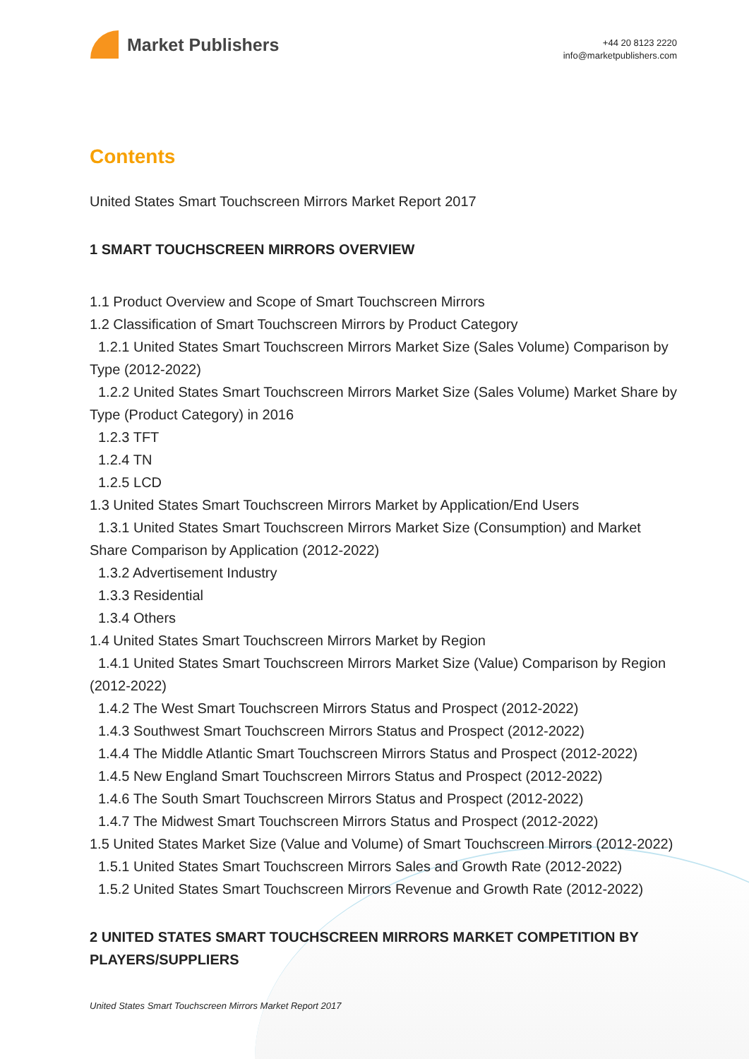Market Publishers
+44 20 8123 2220
info@marketpublishers.com
Contents
United States Smart Touchscreen Mirrors Market Report 2017
1 SMART TOUCHSCREEN MIRRORS OVERVIEW
1.1 Product Overview and Scope of Smart Touchscreen Mirrors
1.2 Classification of Smart Touchscreen Mirrors by Product Category
1.2.1 United States Smart Touchscreen Mirrors Market Size (Sales Volume) Comparison by Type (2012-2022)
1.2.2 United States Smart Touchscreen Mirrors Market Size (Sales Volume) Market Share by Type (Product Category) in 2016
1.2.3 TFT
1.2.4 TN
1.2.5 LCD
1.3 United States Smart Touchscreen Mirrors Market by Application/End Users
1.3.1 United States Smart Touchscreen Mirrors Market Size (Consumption) and Market Share Comparison by Application (2012-2022)
1.3.2 Advertisement Industry
1.3.3 Residential
1.3.4 Others
1.4 United States Smart Touchscreen Mirrors Market by Region
1.4.1 United States Smart Touchscreen Mirrors Market Size (Value) Comparison by Region (2012-2022)
1.4.2 The West Smart Touchscreen Mirrors Status and Prospect (2012-2022)
1.4.3 Southwest Smart Touchscreen Mirrors Status and Prospect (2012-2022)
1.4.4 The Middle Atlantic Smart Touchscreen Mirrors Status and Prospect (2012-2022)
1.4.5 New England Smart Touchscreen Mirrors Status and Prospect (2012-2022)
1.4.6 The South Smart Touchscreen Mirrors Status and Prospect (2012-2022)
1.4.7 The Midwest Smart Touchscreen Mirrors Status and Prospect (2012-2022)
1.5 United States Market Size (Value and Volume) of Smart Touchscreen Mirrors (2012-2022)
1.5.1 United States Smart Touchscreen Mirrors Sales and Growth Rate (2012-2022)
1.5.2 United States Smart Touchscreen Mirrors Revenue and Growth Rate (2012-2022)
2 UNITED STATES SMART TOUCHSCREEN MIRRORS MARKET COMPETITION BY PLAYERS/SUPPLIERS
United States Smart Touchscreen Mirrors Market Report 2017